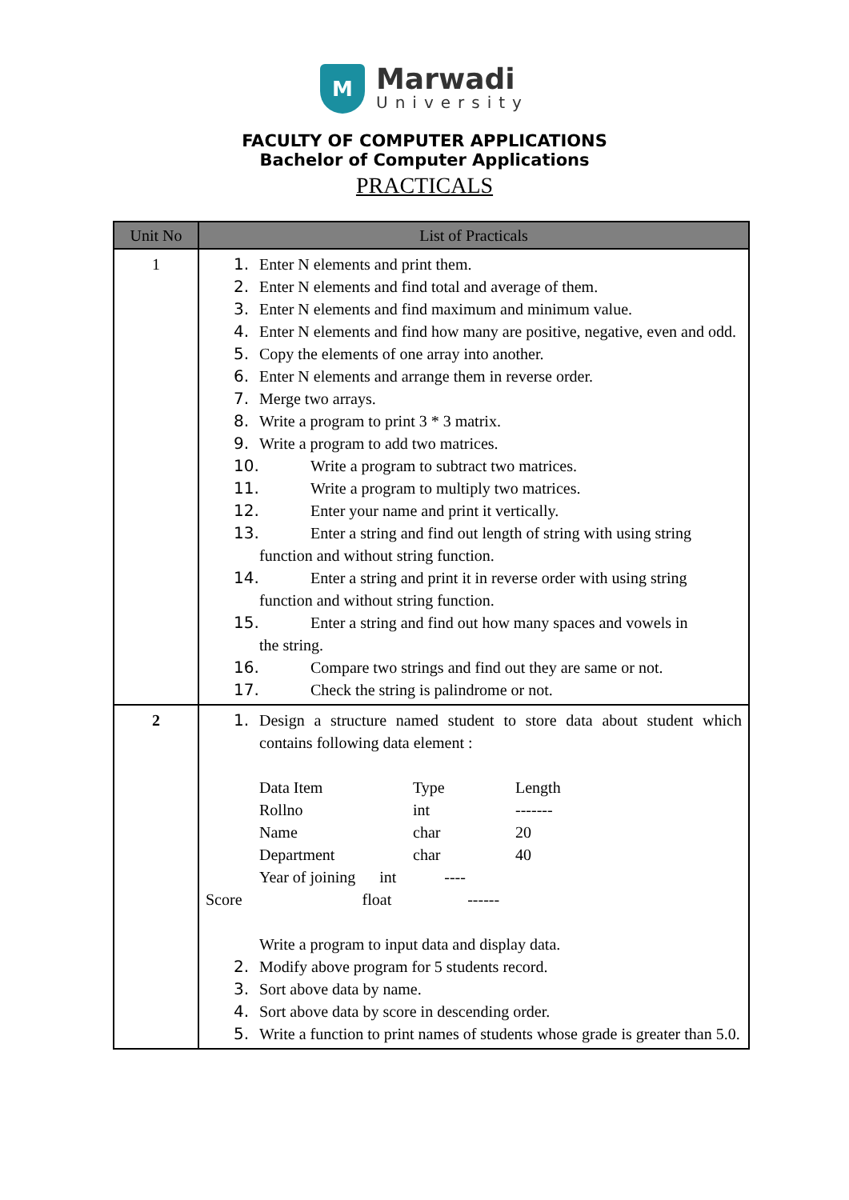M
Marwadi
University
FACULTY OF COMPUTER APPLICATIONS
Bachelor of Computer Applications
PRACTICALS
| Unit No | List of Practicals |
| --- | --- |
| 1 | 1. Enter N elements and print them. 2. Enter N elements and find total and average of them. 3. Enter N elements and find maximum and minimum value. 4. Enter N elements and find how many are positive, negative, even and odd. 5. Copy the elements of one array into another. 6. Enter N elements and arrange them in reverse order. 7. Merge two arrays. 8. Write a program to print 3 * 3 matrix. 9. Write a program to add two matrices. 10. Write a program to subtract two matrices. 11. Write a program to multiply two matrices. 12. Enter your name and print it vertically. 13. Enter a string and find out length of string with using string function and without string function. 14. Enter a string and print it in reverse order with using string function and without string function. 15. Enter a string and find out how many spaces and vowels in the string. 16. Compare two strings and find out they are same or not. 17. Check the string is palindrome or not. |
| 2 | 1. Design a structure named student to store data about student which contains following data element : Data Item Type Length Rollno int ------- Name char 20 Department char 40 Year of joining int ---- Score float ------ Write a program to input data and display data. 2. Modify above program for 5 students record. 3. Sort above data by name. 4. Sort above data by score in descending order. 5. Write a function to print names of students whose grade is greater than 5.0. |